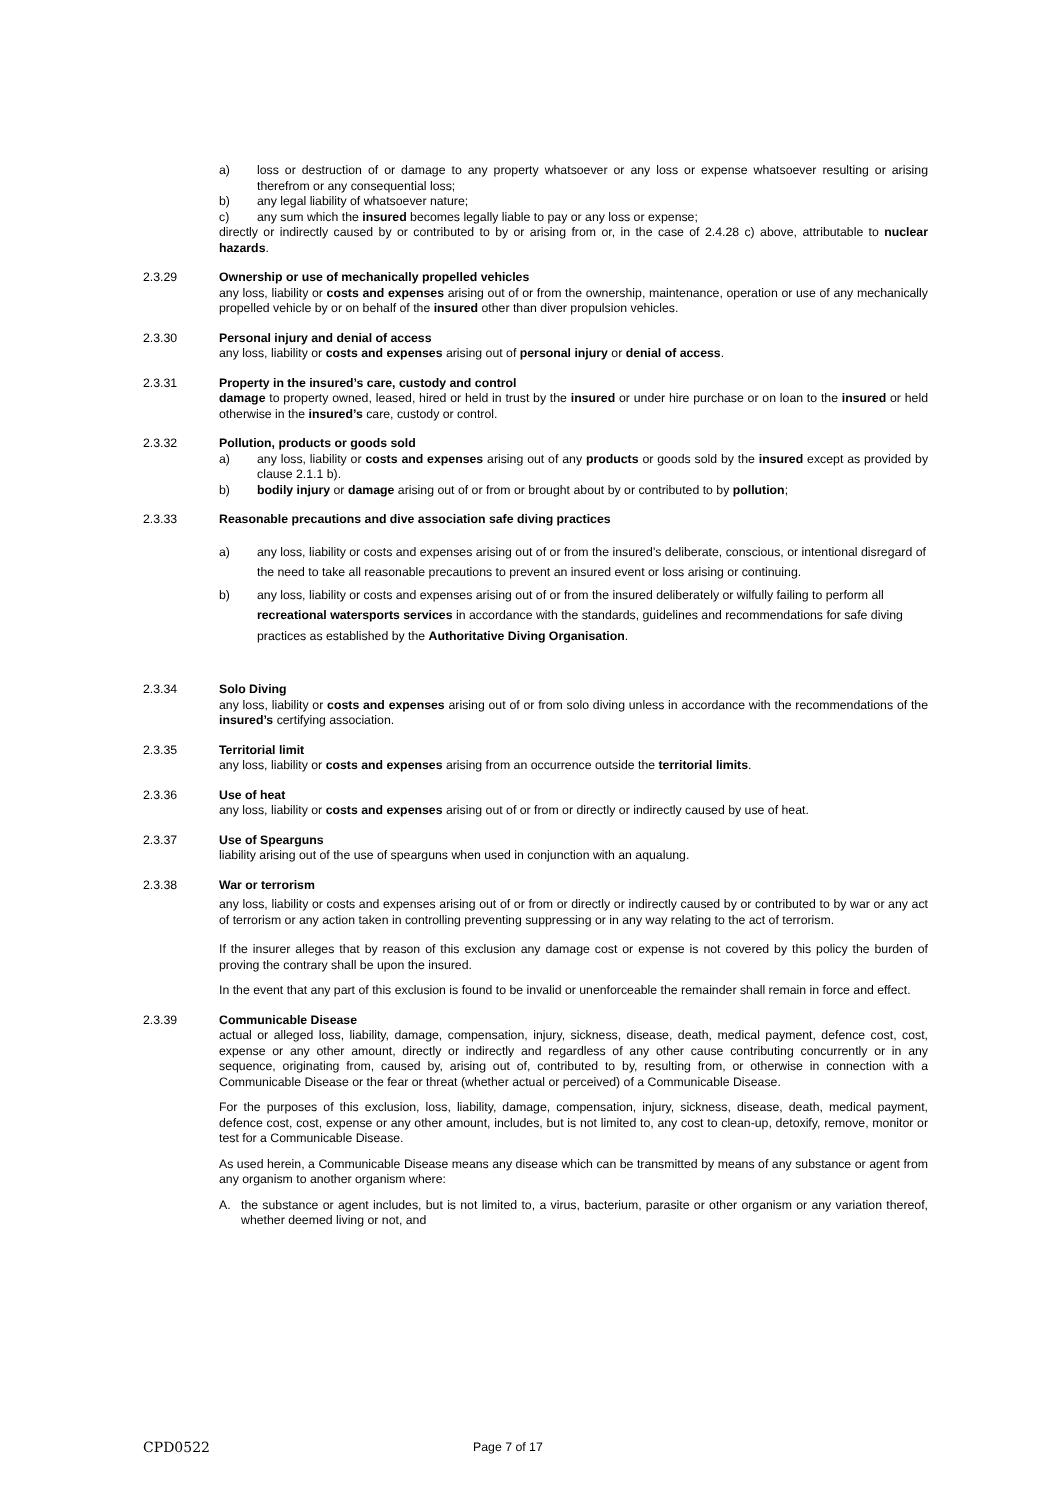a) loss or destruction of or damage to any property whatsoever or any loss or expense whatsoever resulting or arising therefrom or any consequential loss;
b) any legal liability of whatsoever nature;
c) any sum which the insured becomes legally liable to pay or any loss or expense;
directly or indirectly caused by or contributed to by or arising from or, in the case of 2.4.28 c) above, attributable to nuclear hazards.
2.3.29 Ownership or use of mechanically propelled vehicles
any loss, liability or costs and expenses arising out of or from the ownership, maintenance, operation or use of any mechanically propelled vehicle by or on behalf of the insured other than diver propulsion vehicles.
2.3.30 Personal injury and denial of access
any loss, liability or costs and expenses arising out of personal injury or denial of access.
2.3.31 Property in the insured’s care, custody and control
damage to property owned, leased, hired or held in trust by the insured or under hire purchase or on loan to the insured or held otherwise in the insured’s care, custody or control.
2.3.32 Pollution, products or goods sold
a) any loss, liability or costs and expenses arising out of any products or goods sold by the insured except as provided by clause 2.1.1 b).
b) bodily injury or damage arising out of or from or brought about by or contributed to by pollution;
2.3.33 Reasonable precautions and dive association safe diving practices
a) any loss, liability or costs and expenses arising out of or from the insured’s deliberate, conscious, or intentional disregard of the need to take all reasonable precautions to prevent an insured event or loss arising or continuing.
b) any loss, liability or costs and expenses arising out of or from the insured deliberately or wilfully failing to perform all recreational watersports services in accordance with the standards, guidelines and recommendations for safe diving practices as established by the Authoritative Diving Organisation.
2.3.34 Solo Diving
any loss, liability or costs and expenses arising out of or from solo diving unless in accordance with the recommendations of the insured’s certifying association.
2.3.35 Territorial limit
any loss, liability or costs and expenses arising from an occurrence outside the territorial limits.
2.3.36 Use of heat
any loss, liability or costs and expenses arising out of or from or directly or indirectly caused by use of heat.
2.3.37 Use of Spearguns
liability arising out of the use of spearguns when used in conjunction with an aqualung.
2.3.38 War or terrorism
any loss, liability or costs and expenses arising out of or from or directly or indirectly caused by or contributed to by war or any act of terrorism or any action taken in controlling preventing suppressing or in any way relating to the act of terrorism.
If the insurer alleges that by reason of this exclusion any damage cost or expense is not covered by this policy the burden of proving the contrary shall be upon the insured.
In the event that any part of this exclusion is found to be invalid or unenforceable the remainder shall remain in force and effect.
2.3.39 Communicable Disease
actual or alleged loss, liability, damage, compensation, injury, sickness, disease, death, medical payment, defence cost, cost, expense or any other amount, directly or indirectly and regardless of any other cause contributing concurrently or in any sequence, originating from, caused by, arising out of, contributed to by, resulting from, or otherwise in connection with a Communicable Disease or the fear or threat (whether actual or perceived) of a Communicable Disease.
For the purposes of this exclusion, loss, liability, damage, compensation, injury, sickness, disease, death, medical payment, defence cost, cost, expense or any other amount, includes, but is not limited to, any cost to clean-up, detoxify, remove, monitor or test for a Communicable Disease.
As used herein, a Communicable Disease means any disease which can be transmitted by means of any substance or agent from any organism to another organism where:
A. the substance or agent includes, but is not limited to, a virus, bacterium, parasite or other organism or any variation thereof, whether deemed living or not, and
CPD0522 Page 7 of 17